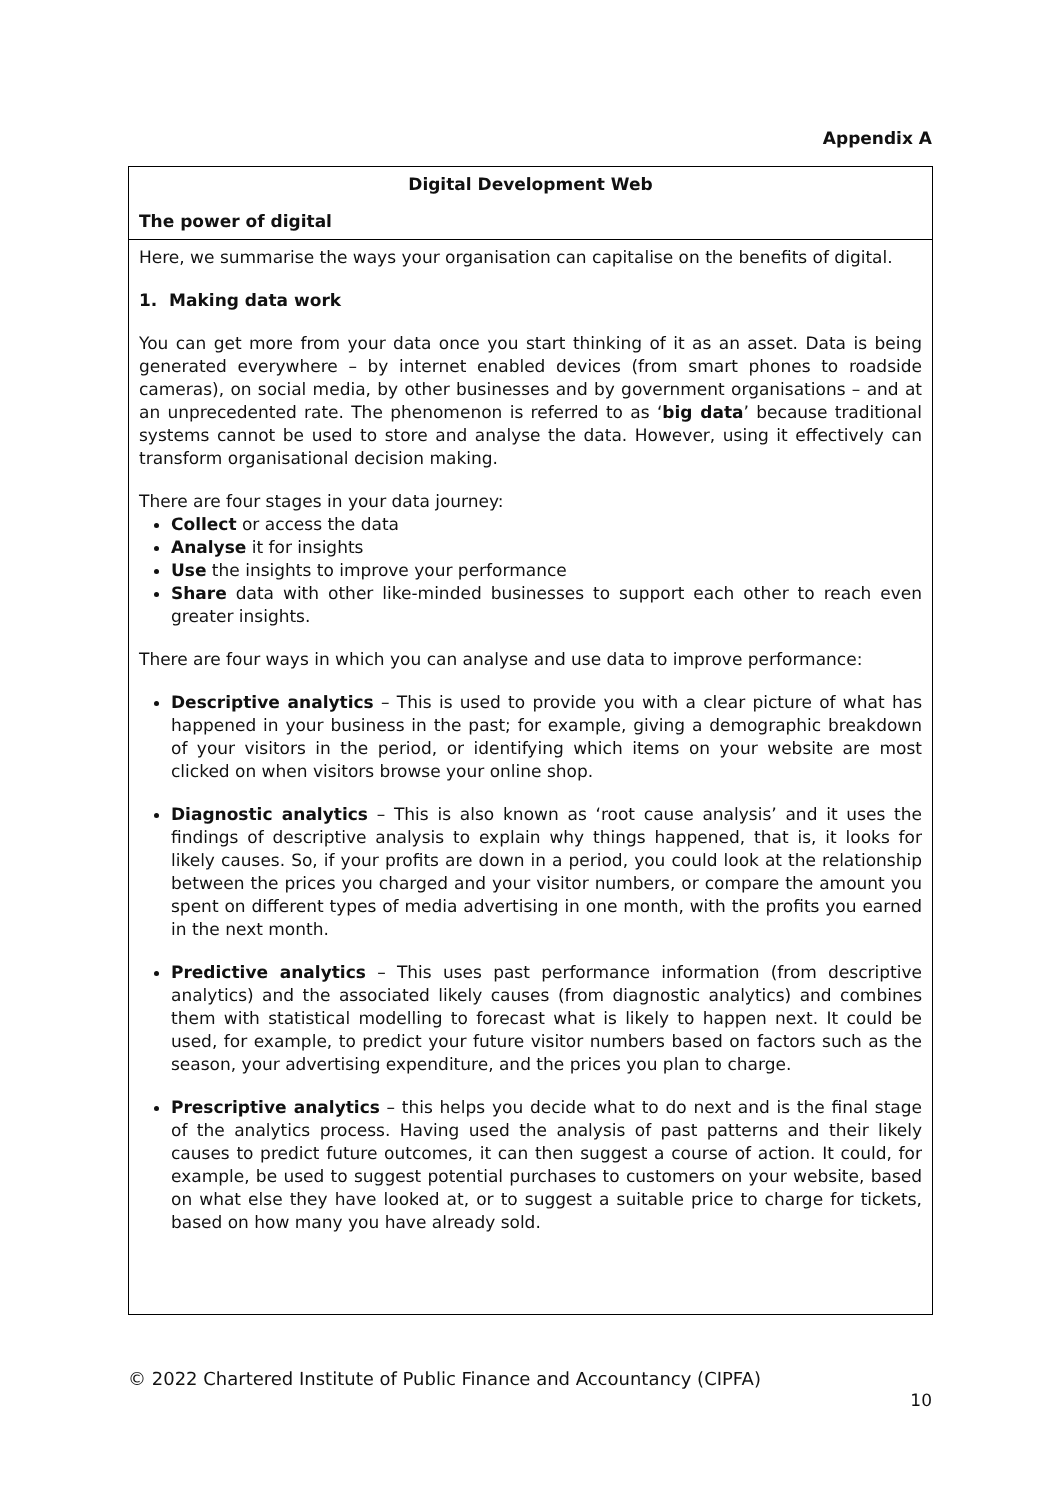Appendix A
| Digital Development Web The power of digital |
| Here, we summarise the ways your organisation can capitalise on the benefits of digital. 1. Making data work You can get more from your data once you start thinking of it as an asset. Data is being generated everywhere – by internet enabled devices (from smart phones to roadside cameras), on social media, by other businesses and by government organisations – and at an unprecedented rate. The phenomenon is referred to as ‘ big data ’ because traditional systems cannot be used to store and analyse the data. However, using it effectively can transform organisational decision making. There are four stages in your data journey: Collect or access the data Analyse it for insights Use the insights to improve your performance Share data with other like-minded businesses to support each other to reach even greater insights. There are four ways in which you can analyse and use data to improve performance: Descriptive analytics – This is used to provide you with a clear picture of what has happened in your business in the past; for example, giving a demographic breakdown of your visitors in the period, or identifying which items on your website are most clicked on when visitors browse your online shop. Diagnostic analytics – This is also known as ‘root cause analysis’ and it uses the findings of descriptive analysis to explain why things happened, that is, it looks for likely causes. So, if your profits are down in a period, you could look at the relationship between the prices you charged and your visitor numbers, or compare the amount you spent on different types of media advertising in one month, with the profits you earned in the next month. Predictive analytics – This uses past performance information (from descriptive analytics) and the associated likely causes (from diagnostic analytics) and combines them with statistical modelling to forecast what is likely to happen next. It could be used, for example, to predict your future visitor numbers based on factors such as the season, your advertising expenditure, and the prices you plan to charge. Prescriptive analytics – this helps you decide what to do next and is the final stage of the analytics process. Having used the analysis of past patterns and their likely causes to predict future outcomes, it can then suggest a course of action. It could, for example, be used to suggest potential purchases to customers on your website, based on what else they have looked at, or to suggest a suitable price to charge for tickets, based on how many you have already sold. |
© 2022 Chartered Institute of Public Finance and Accountancy (CIPFA)
10